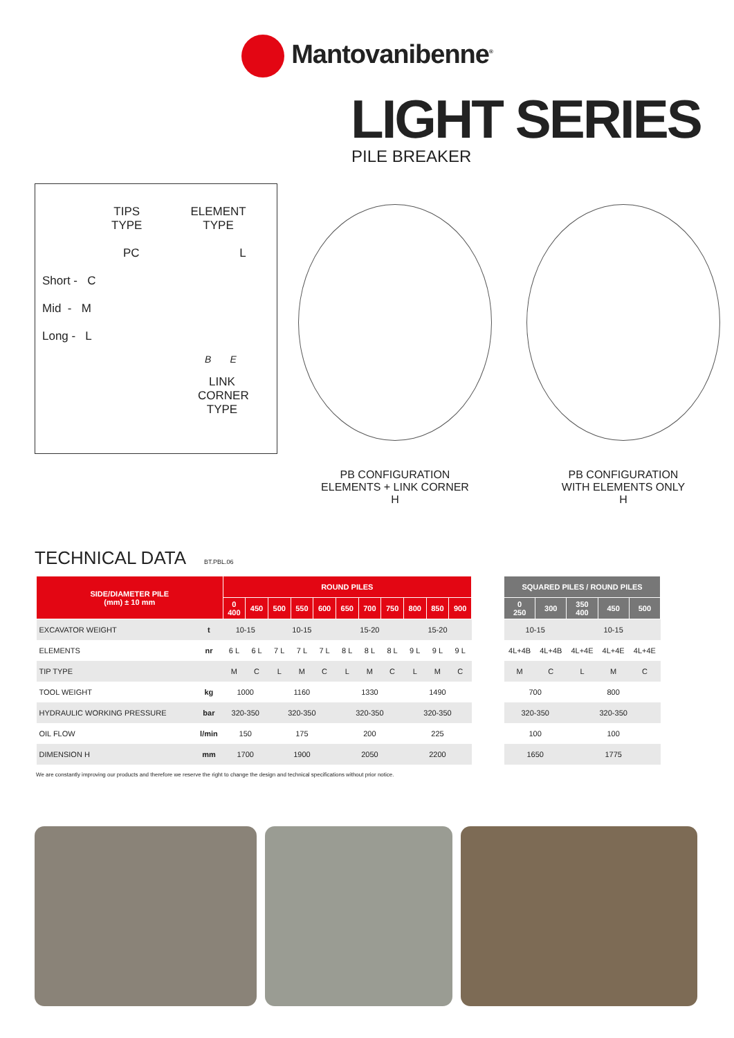Mantovanibenne<sup>®</sup>
LIGHT SERIES
PILE BREAKER
TIPS
TYPE
ELEMENT
TYPE
PC L
Short - C
Mid - M
Long - L
B E
LINK CORNER TYPE
PB CONFIGURATION
ELEMENTS + LINK CORNER
H
PB CONFIGURATION
WITH ELEMENTS ONLY
H
TECHNICAL DATA BT.PBL.06
| SIDE/DIAMETER PILE (mm) ± 10 mm | | ROUND PILES | | | | | | | | | | |
| --- | --- | --- | --- | --- | --- | --- | --- | --- | --- | --- | --- | --- |
| | | 0 400 | 450 | 500 | 550 | 600 | 650 | 700 | 750 | 800 | 850 | 900 |
| EXCAVATOR WEIGHT | t | 10-15 | | 10-15 | | | 15-20 | | | 15-20 | | |
| ELEMENTS | nr | 6 L | 6 L | 7 L | 7 L | 7 L | 8 L | 8 L | 8 L | 9 L | 9 L | 9 L |
| TIP TYPE | | M | C | L | M | C | L | M | C | L | M | C |
| TOOL WEIGHT | kg | 1000 | | 1160 | | | 1330 | | | 1490 | | |
| HYDRAULIC WORKING PRESSURE | bar | 320-350 | | 320-350 | | | 320-350 | | | 320-350 | | |
| OIL FLOW | l/min | 150 | | 175 | | | 200 | | | 225 | | |
| DIMENSION H | mm | 1700 | | 1900 | | | 2050 | | | 2200 | | |
| SQUARED PILES / ROUND PILES | | | | |
| --- | --- | --- | --- | --- |
| 0 250 | 300 | 350 400 | 450 | 500 |
| 10-15 | | 10-15 | | |
| 4L+4B | 4L+4B | 4L+4E | 4L+4E | 4L+4E |
| M | C | L | M | C |
| 700 | | 800 | | |
| 320-350 | | 320-350 | | |
| 100 | | 100 | | |
| 1650 | | 1775 | | |
We are constantly improving our products and therefore we reserve the right to change the design and technical specifications without prior notice.